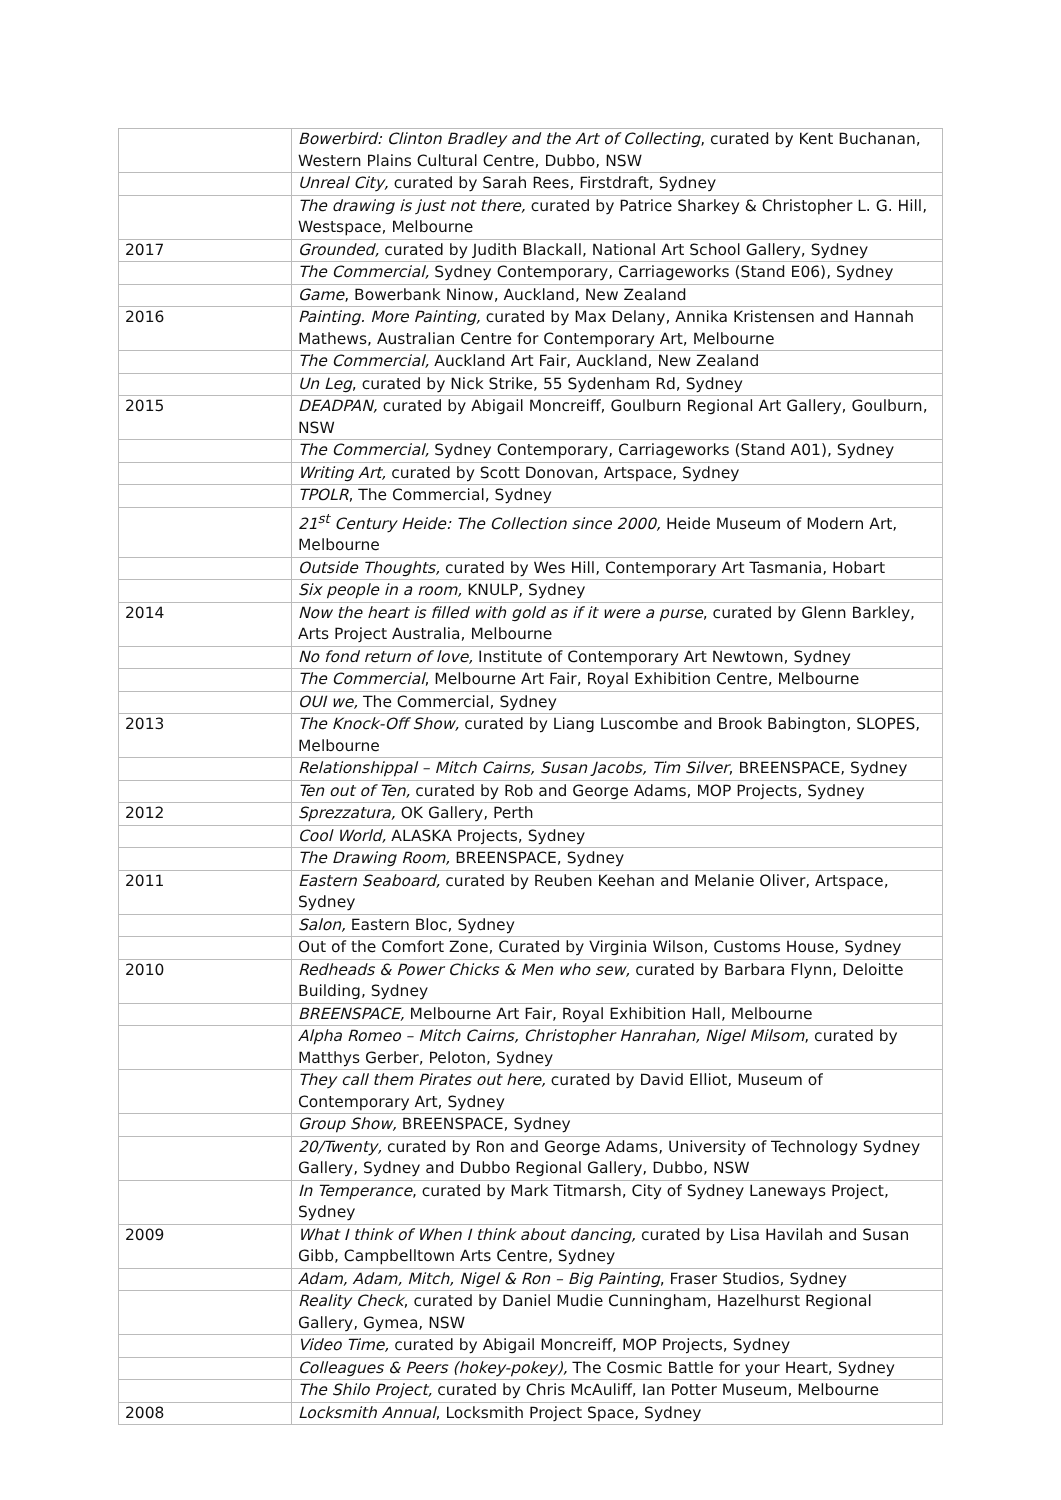| | Bowerbird: Clinton Bradley and the Art of Collecting , curated by Kent Buchanan, Western Plains Cultural Centre, Dubbo, NSW |
| | Unreal City, curated by Sarah Rees, Firstdraft, Sydney |
| | The drawing is just not there, curated by Patrice Sharkey & Christopher L. G. Hill, Westspace, Melbourne |
| 2017 | Grounded, curated by Judith Blackall, National Art School Gallery, Sydney |
| | The Commercial, Sydney Contemporary, Carriageworks (Stand E06), Sydney |
| | Game , Bowerbank Ninow, Auckland, New Zealand |
| 2016 | Painting. More Painting, curated by Max Delany, Annika Kristensen and Hannah Mathews, Australian Centre for Contemporary Art, Melbourne |
| | The Commercial, Auckland Art Fair, Auckland, New Zealand |
| | Un Leg , curated by Nick Strike, 55 Sydenham Rd, Sydney |
| 2015 | DEADPAN, curated by Abigail Moncreiff, Goulburn Regional Art Gallery, Goulburn, NSW |
| | The Commercial, Sydney Contemporary, Carriageworks (Stand A01), Sydney |
| | Writing Art, curated by Scott Donovan, Artspace, Sydney |
| | TPOLR , The Commercial, Sydney |
| | 21<sup>st</sup> Century Heide: The Collection since 2000, Heide Museum of Modern Art, Melbourne |
| | Outside Thoughts, curated by Wes Hill, Contemporary Art Tasmania, Hobart |
| | Six people in a room, KNULP, Sydney |
| 2014 | Now the heart is filled with gold as if it were a purse , curated by Glenn Barkley, Arts Project Australia, Melbourne |
| | No fond return of love, Institute of Contemporary Art Newtown, Sydney |
| | The Commercial , Melbourne Art Fair, Royal Exhibition Centre, Melbourne |
| | OUI we, The Commercial, Sydney |
| 2013 | The Knock-Off Show, curated by Liang Luscombe and Brook Babington, SLOPES, Melbourne |
| | Relationshippal – Mitch Cairns, Susan Jacobs, Tim Silver , BREENSPACE, Sydney |
| | Ten out of Ten, curated by Rob and George Adams, MOP Projects, Sydney |
| 2012 | Sprezzatura, OK Gallery, Perth |
| | Cool World, ALASKA Projects, Sydney |
| | The Drawing Room, BREENSPACE, Sydney |
| 2011 | Eastern Seaboard, curated by Reuben Keehan and Melanie Oliver, Artspace, Sydney |
| | Salon, Eastern Bloc, Sydney |
| | Out of the Comfort Zone, Curated by Virginia Wilson, Customs House, Sydney |
| 2010 | Redheads & Power Chicks & Men who sew, curated by Barbara Flynn, Deloitte Building, Sydney |
| | BREENSPACE, Melbourne Art Fair, Royal Exhibition Hall, Melbourne |
| | Alpha Romeo – Mitch Cairns, Christopher Hanrahan, Nigel Milsom , curated by Matthys Gerber, Peloton, Sydney |
| | They call them Pirates out here, curated by David Elliot, Museum of Contemporary Art, Sydney |
| | Group Show, BREENSPACE, Sydney |
| | 20/Twenty, curated by Ron and George Adams, University of Technology Sydney Gallery, Sydney and Dubbo Regional Gallery, Dubbo, NSW |
| | In Temperance , curated by Mark Titmarsh, City of Sydney Laneways Project, Sydney |
| 2009 | What I think of When I think about dancing, curated by Lisa Havilah and Susan Gibb, Campbelltown Arts Centre, Sydney |
| | Adam, Adam, Mitch, Nigel & Ron – Big Painting , Fraser Studios, Sydney |
| | Reality Check , curated by Daniel Mudie Cunningham, Hazelhurst Regional Gallery, Gymea, NSW |
| | Video Time, curated by Abigail Moncreiff, MOP Projects, Sydney |
| | Colleagues & Peers (hokey-pokey), The Cosmic Battle for your Heart, Sydney |
| | The Shilo Project, curated by Chris McAuliff, Ian Potter Museum, Melbourne |
| 2008 | Locksmith Annual , Locksmith Project Space, Sydney |